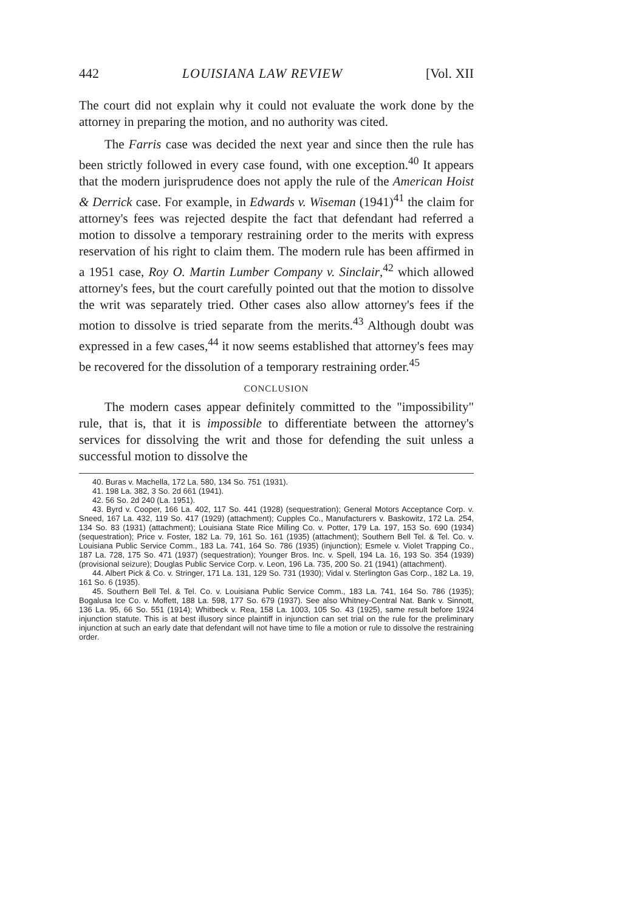442 LOUISIANA LAW REVIEW [Vol. XII
The court did not explain why it could not evaluate the work done by the attorney in preparing the motion, and no authority was cited.
The Farris case was decided the next year and since then the rule has been strictly followed in every case found, with one exception.<sup>40</sup> It appears that the modern jurisprudence does not apply the rule of the American Hoist & Derrick case. For example, in Edwards v. Wiseman (1941)<sup>41</sup> the claim for attorney's fees was rejected despite the fact that defendant had referred a motion to dissolve a temporary restraining order to the merits with express reservation of his right to claim them. The modern rule has been affirmed in a 1951 case, Roy O. Martin Lumber Company v. Sinclair,<sup>42</sup> which allowed attorney's fees, but the court carefully pointed out that the motion to dissolve the writ was separately tried. Other cases also allow attorney's fees if the motion to dissolve is tried separate from the merits.<sup>43</sup> Although doubt was expressed in a few cases,<sup>44</sup> it now seems established that attorney's fees may be recovered for the dissolution of a temporary restraining order.<sup>45</sup>
CONCLUSION
The modern cases appear definitely committed to the "impossibility" rule, that is, that it is impossible to differentiate between the attorney's services for dissolving the writ and those for defending the suit unless a successful motion to dissolve the
40. Buras v. Machella, 172 La. 580, 134 So. 751 (1931).
41. 198 La. 382, 3 So. 2d 661 (1941).
42. 56 So. 2d 240 (La. 1951).
43. Byrd v. Cooper, 166 La. 402, 117 So. 441 (1928) (sequestration); General Motors Acceptance Corp. v. Sneed, 167 La. 432, 119 So. 417 (1929) (attachment); Cupples Co., Manufacturers v. Baskowitz, 172 La. 254, 134 So. 83 (1931) (attachment); Louisiana State Rice Milling Co. v. Potter, 179 La. 197, 153 So. 690 (1934) (sequestration); Price v. Foster, 182 La. 79, 161 So. 161 (1935) (attachment); Southern Bell Tel. & Tel. Co. v. Louisiana Public Service Comm., 183 La. 741, 164 So. 786 (1935) (injunction); Esmele v. Violet Trapping Co., 187 La. 728, 175 So. 471 (1937) (sequestration); Younger Bros. Inc. v. Spell, 194 La. 16, 193 So. 354 (1939) (provisional seizure); Douglas Public Service Corp. v. Leon, 196 La. 735, 200 So. 21 (1941) (attachment).
44. Albert Pick & Co. v. Stringer, 171 La. 131, 129 So. 731 (1930); Vidal v. Sterlington Gas Corp., 182 La. 19, 161 So. 6 (1935).
45. Southern Bell Tel. & Tel. Co. v. Louisiana Public Service Comm., 183 La. 741, 164 So. 786 (1935); Bogalusa Ice Co. v. Moffett, 188 La. 598, 177 So. 679 (1937). See also Whitney-Central Nat. Bank v. Sinnott, 136 La. 95, 66 So. 551 (1914); Whitbeck v. Rea, 158 La. 1003, 105 So. 43 (1925), same result before 1924 injunction statute. This is at best illusory since plaintiff in injunction can set trial on the rule for the preliminary injunction at such an early date that defendant will not have time to file a motion or rule to dissolve the restraining order.